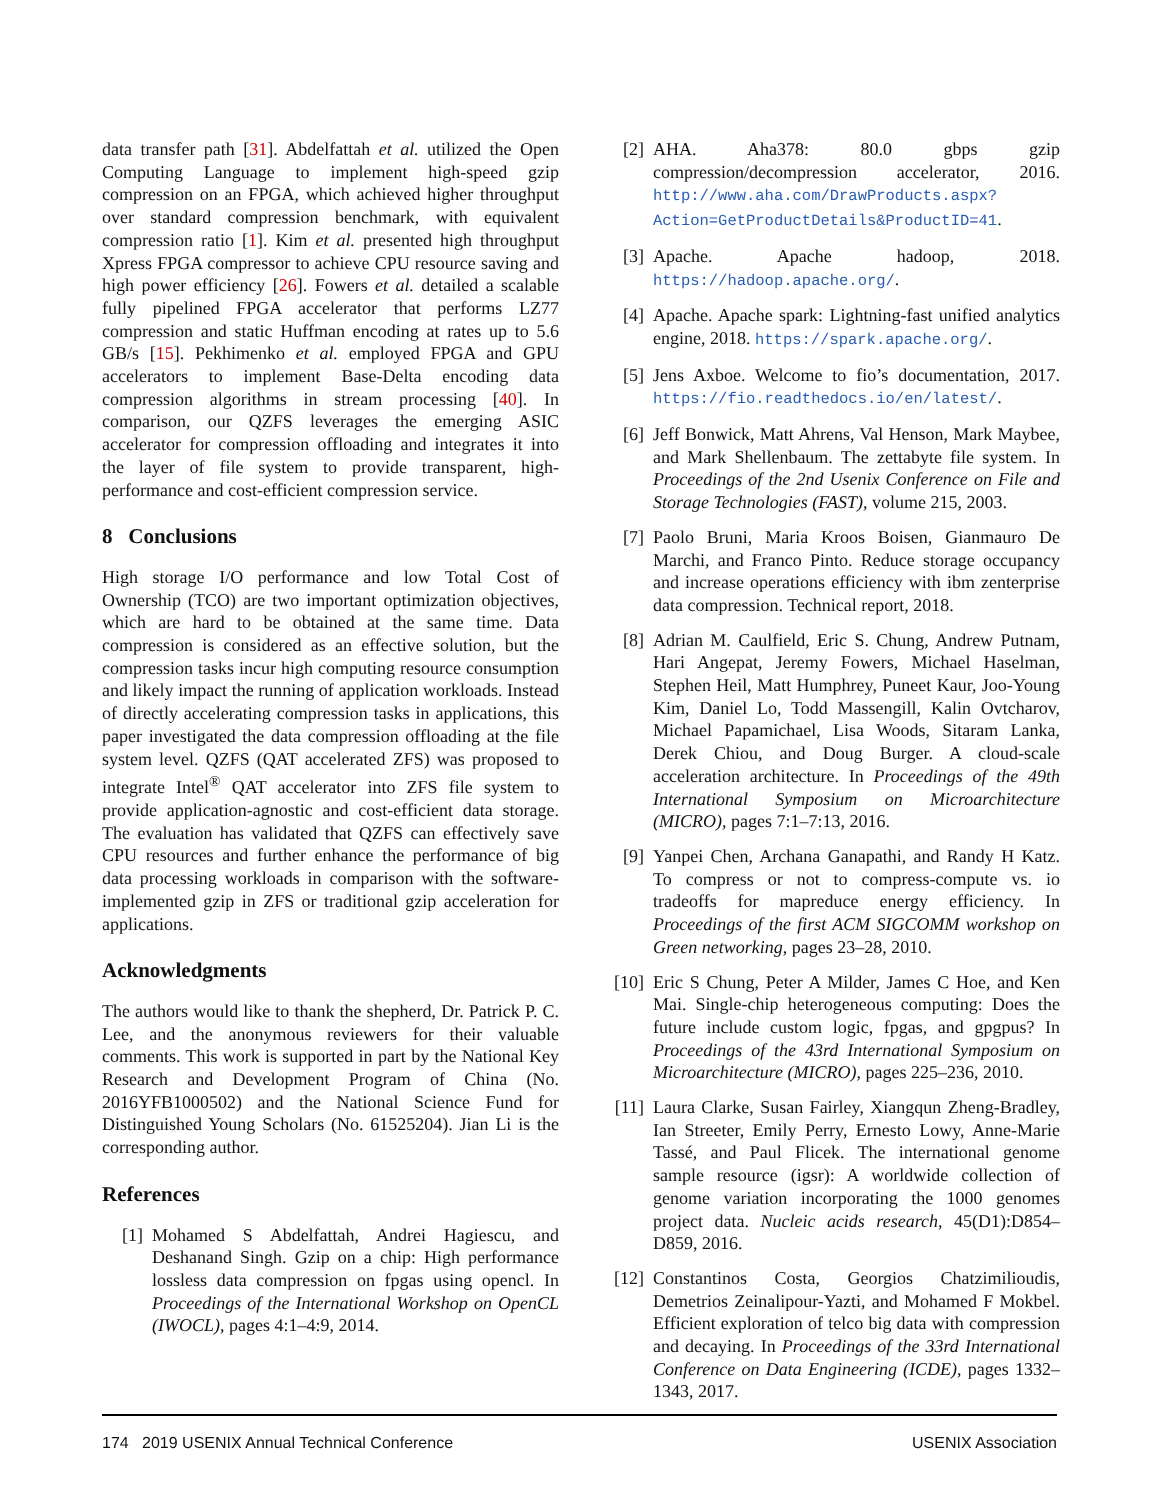data transfer path [31]. Abdelfattah et al. utilized the Open Computing Language to implement high-speed gzip compression on an FPGA, which achieved higher throughput over standard compression benchmark, with equivalent compression ratio [1]. Kim et al. presented high throughput Xpress FPGA compressor to achieve CPU resource saving and high power efficiency [26]. Fowers et al. detailed a scalable fully pipelined FPGA accelerator that performs LZ77 compression and static Huffman encoding at rates up to 5.6 GB/s [15]. Pekhimenko et al. employed FPGA and GPU accelerators to implement Base-Delta encoding data compression algorithms in stream processing [40]. In comparison, our QZFS leverages the emerging ASIC accelerator for compression offloading and integrates it into the layer of file system to provide transparent, high-performance and cost-efficient compression service.
8 Conclusions
High storage I/O performance and low Total Cost of Ownership (TCO) are two important optimization objectives, which are hard to be obtained at the same time. Data compression is considered as an effective solution, but the compression tasks incur high computing resource consumption and likely impact the running of application workloads. Instead of directly accelerating compression tasks in applications, this paper investigated the data compression offloading at the file system level. QZFS (QAT accelerated ZFS) was proposed to integrate Intel<sup>®</sup> QAT accelerator into ZFS file system to provide application-agnostic and cost-efficient data storage. The evaluation has validated that QZFS can effectively save CPU resources and further enhance the performance of big data processing workloads in comparison with the software-implemented gzip in ZFS or traditional gzip acceleration for applications.
Acknowledgments
The authors would like to thank the shepherd, Dr. Patrick P. C. Lee, and the anonymous reviewers for their valuable comments. This work is supported in part by the National Key Research and Development Program of China (No. 2016YFB1000502) and the National Science Fund for Distinguished Young Scholars (No. 61525204). Jian Li is the corresponding author.
References
[1] Mohamed S Abdelfattah, Andrei Hagiescu, and Deshanand Singh. Gzip on a chip: High performance lossless data compression on fpgas using opencl. In Proceedings of the International Workshop on OpenCL (IWOCL), pages 4:1–4:9, 2014.
[2] AHA. Aha378: 80.0 gbps gzip compression/decompression accelerator, 2016. http://www.aha.com/DrawProducts.aspx?Action=GetProductDetails&ProductID=41.
[3] Apache. Apache hadoop, 2018. https://hadoop.apache.org/.
[4] Apache. Apache spark: Lightning-fast unified analytics engine, 2018. https://spark.apache.org/.
[5] Jens Axboe. Welcome to fio’s documentation, 2017. https://fio.readthedocs.io/en/latest/.
[6] Jeff Bonwick, Matt Ahrens, Val Henson, Mark Maybee, and Mark Shellenbaum. The zettabyte file system. In Proceedings of the 2nd Usenix Conference on File and Storage Technologies (FAST), volume 215, 2003.
[7] Paolo Bruni, Maria Kroos Boisen, Gianmauro De Marchi, and Franco Pinto. Reduce storage occupancy and increase operations efficiency with ibm zenterprise data compression. Technical report, 2018.
[8] Adrian M. Caulfield, Eric S. Chung, Andrew Putnam, Hari Angepat, Jeremy Fowers, Michael Haselman, Stephen Heil, Matt Humphrey, Puneet Kaur, Joo-Young Kim, Daniel Lo, Todd Massengill, Kalin Ovtcharov, Michael Papamichael, Lisa Woods, Sitaram Lanka, Derek Chiou, and Doug Burger. A cloud-scale acceleration architecture. In Proceedings of the 49th International Symposium on Microarchitecture (MICRO), pages 7:1–7:13, 2016.
[9] Yanpei Chen, Archana Ganapathi, and Randy H Katz. To compress or not to compress-compute vs. io tradeoffs for mapreduce energy efficiency. In Proceedings of the first ACM SIGCOMM workshop on Green networking, pages 23–28, 2010.
[10] Eric S Chung, Peter A Milder, James C Hoe, and Ken Mai. Single-chip heterogeneous computing: Does the future include custom logic, fpgas, and gpgpus? In Proceedings of the 43rd International Symposium on Microarchitecture (MICRO), pages 225–236, 2010.
[11] Laura Clarke, Susan Fairley, Xiangqun Zheng-Bradley, Ian Streeter, Emily Perry, Ernesto Lowy, Anne-Marie Tassé, and Paul Flicek. The international genome sample resource (igsr): A worldwide collection of genome variation incorporating the 1000 genomes project data. Nucleic acids research, 45(D1):D854–D859, 2016.
[12] Constantinos Costa, Georgios Chatzimilioudis, Demetrios Zeinalipour-Yazti, and Mohamed F Mokbel. Efficient exploration of telco big data with compression and decaying. In Proceedings of the 33rd International Conference on Data Engineering (ICDE), pages 1332–1343, 2017.
174 2019 USENIX Annual Technical Conference USENIX Association